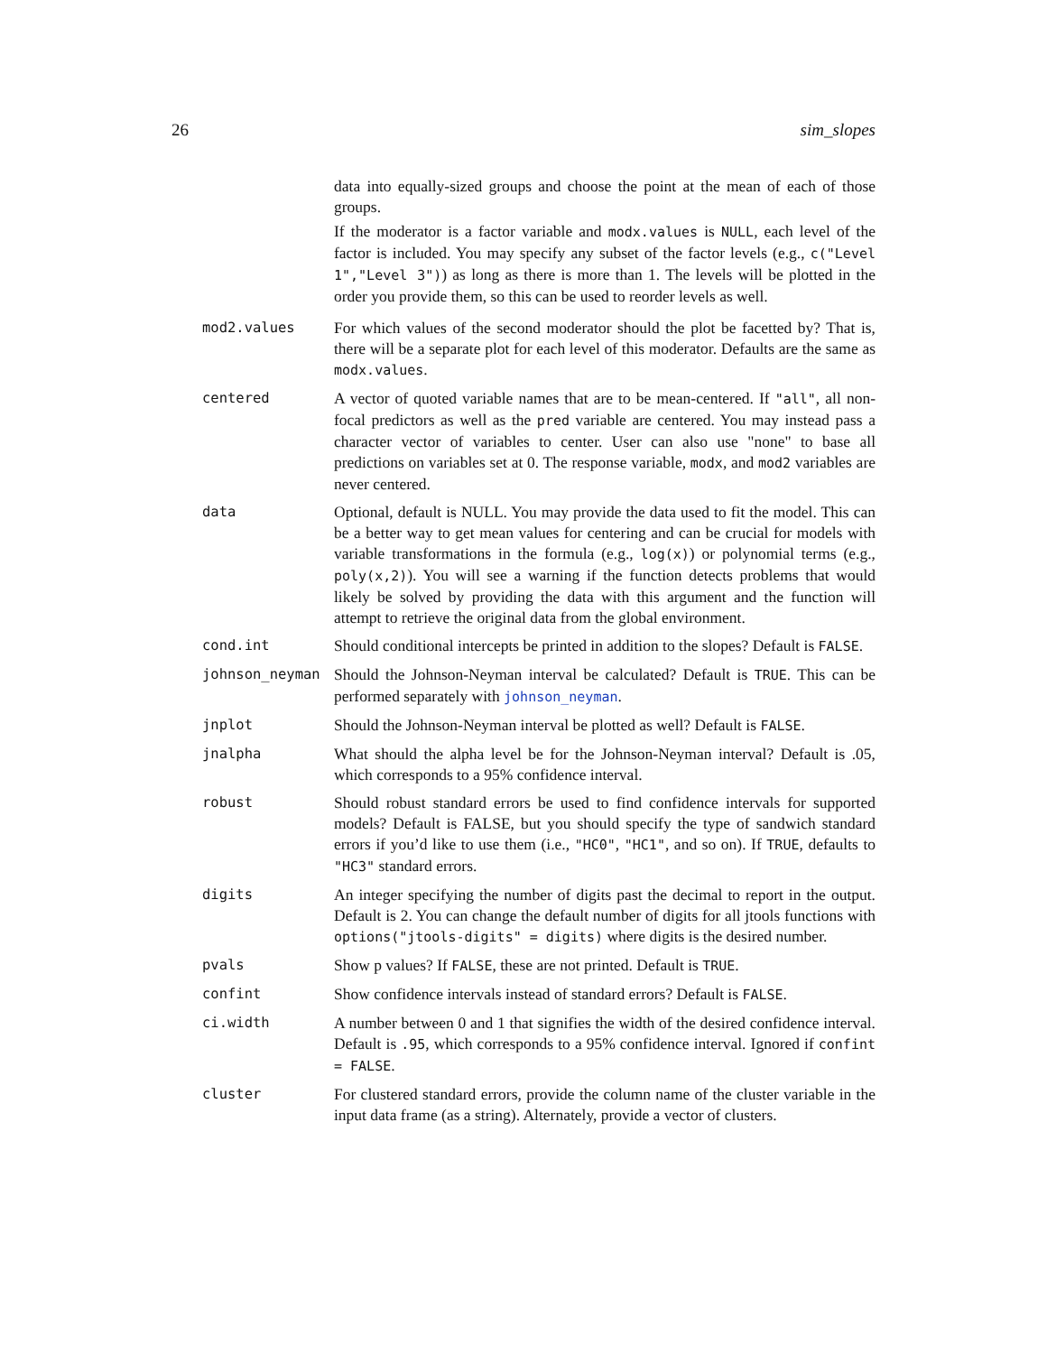26 sim_slopes
data into equally-sized groups and choose the point at the mean of each of those groups.
If the moderator is a factor variable and modx.values is NULL, each level of the factor is included. You may specify any subset of the factor levels (e.g., c("Level 1","Level 3")) as long as there is more than 1. The levels will be plotted in the order you provide them, so this can be used to reorder levels as well.
mod2.values For which values of the second moderator should the plot be facetted by? That is, there will be a separate plot for each level of this moderator. Defaults are the same as modx.values.
centered A vector of quoted variable names that are to be mean-centered. If "all", all non-focal predictors as well as the pred variable are centered. You may instead pass a character vector of variables to center. User can also use "none" to base all predictions on variables set at 0. The response variable, modx, and mod2 variables are never centered.
data Optional, default is NULL. You may provide the data used to fit the model. This can be a better way to get mean values for centering and can be crucial for models with variable transformations in the formula (e.g., log(x)) or polynomial terms (e.g., poly(x,2)). You will see a warning if the function detects problems that would likely be solved by providing the data with this argument and the function will attempt to retrieve the original data from the global environment.
cond.int Should conditional intercepts be printed in addition to the slopes? Default is FALSE.
johnson_neyman Should the Johnson-Neyman interval be calculated? Default is TRUE. This can be performed separately with johnson_neyman.
jnplot Should the Johnson-Neyman interval be plotted as well? Default is FALSE.
jnalpha What should the alpha level be for the Johnson-Neyman interval? Default is .05, which corresponds to a 95% confidence interval.
robust Should robust standard errors be used to find confidence intervals for supported models? Default is FALSE, but you should specify the type of sandwich standard errors if you’d like to use them (i.e., "HC0", "HC1", and so on). If TRUE, defaults to "HC3" standard errors.
digits An integer specifying the number of digits past the decimal to report in the output. Default is 2. You can change the default number of digits for all jtools functions with options("jtools-digits" = digits) where digits is the desired number.
pvals Show p values? If FALSE, these are not printed. Default is TRUE.
confint Show confidence intervals instead of standard errors? Default is FALSE.
ci.width A number between 0 and 1 that signifies the width of the desired confidence interval. Default is .95, which corresponds to a 95% confidence interval. Ignored if confint = FALSE.
cluster For clustered standard errors, provide the column name of the cluster variable in the input data frame (as a string). Alternately, provide a vector of clusters.